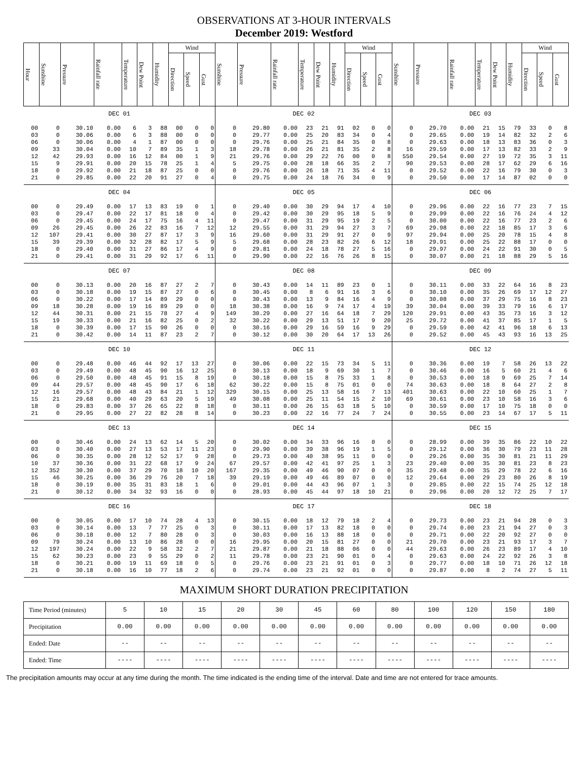OBSERVATIONS AT 3-HOUR INTERVALS
December 2019: Westford
| Hour | Sunshine | Pressure | Rainfall rate | Temperature | Dew Point | Humidity | Wind | | | Sunshine | Pressure | Rainfall rate | Temperature | Dew Point | Humidity | Wind | | | Sunshine | Pressure | Rainfall rate | Temperature | Dew Point | Humidity | Wind | | |
| --- | --- | --- | --- | --- | --- | --- | --- | --- | --- | --- | --- | --- | --- | --- | --- | --- | --- | --- | --- | --- | --- | --- | --- | --- | --- | --- | --- |
| | | | | | | | Direction | Speed | Gust | | | | | | | Direction | Speed | Gust | | | | | | | Direction | Speed | Gust |
| DEC 01 | | | | | | | | | | DEC 02 | | | | | | | | | DEC 03 | | | | | | | | |
| 00 | 0 | 30.10 | 0.00 | 6 | 3 | 88 | 00 | 0 | 0 | 0 | 29.80 | 0.00 | 23 | 21 | 91 | 02 | 0 | 0 | 0 | 29.70 | 0.00 | 21 | 15 | 79 | 33 | 0 | 8 |
| 03 | 0 | 30.06 | 0.00 | 6 | 3 | 88 | 00 | 0 | 0 | 0 | 29.77 | 0.00 | 25 | 20 | 83 | 34 | 0 | 4 | 0 | 29.65 | 0.00 | 19 | 14 | 82 | 32 | 2 | 6 |
| 06 | 0 | 30.06 | 0.00 | 4 | 1 | 87 | 00 | 0 | 0 | 0 | 29.76 | 0.00 | 25 | 21 | 84 | 35 | 0 | 8 | 0 | 29.63 | 0.00 | 18 | 13 | 83 | 36 | 0 | 3 |
| 09 | 33 | 30.04 | 0.00 | 10 | 7 | 89 | 35 | 1 | 3 | 18 | 29.78 | 0.00 | 26 | 21 | 81 | 35 | 2 | 8 | 16 | 29.59 | 0.00 | 17 | 13 | 82 | 33 | 2 | 9 |
| 12 | 42 | 29.93 | 0.00 | 16 | 12 | 84 | 00 | 1 | 9 | 21 | 29.76 | 0.00 | 29 | 22 | 76 | 00 | 0 | 8 | 550 | 29.54 | 0.00 | 27 | 19 | 72 | 35 | 3 | 11 |
| 15 | 9 | 29.91 | 0.00 | 20 | 15 | 78 | 25 | 1 | 4 | 5 | 29.75 | 0.00 | 28 | 18 | 66 | 35 | 2 | 7 | 90 | 29.53 | 0.00 | 28 | 17 | 62 | 29 | 6 | 16 |
| 18 | 0 | 29.92 | 0.00 | 21 | 18 | 87 | 25 | 0 | 0 | 0 | 29.76 | 0.00 | 26 | 18 | 71 | 35 | 4 | 11 | 0 | 29.52 | 0.00 | 22 | 16 | 79 | 30 | 0 | 3 |
| 21 | 0 | 29.85 | 0.00 | 22 | 20 | 91 | 27 | 0 | 4 | 0 | 29.75 | 0.00 | 24 | 18 | 76 | 34 | 0 | 9 | 0 | 29.50 | 0.00 | 17 | 14 | 87 | 02 | 0 | 0 |
| DEC 04 | | | | | | | | | | DEC 05 | | | | | | | | | DEC 06 | | | | | | | | |
| 00 | 0 | 29.49 | 0.00 | 17 | 13 | 83 | 19 | 0 | 1 | 0 | 29.40 | 0.00 | 30 | 29 | 94 | 17 | 4 | 10 | 0 | 29.96 | 0.00 | 22 | 16 | 77 | 23 | 7 | 15 |
| 03 | 0 | 29.47 | 0.00 | 22 | 17 | 81 | 18 | 0 | 4 | 0 | 29.42 | 0.00 | 30 | 29 | 95 | 18 | 5 | 9 | 0 | 29.99 | 0.00 | 22 | 16 | 76 | 24 | 4 | 12 |
| 06 | 0 | 29.45 | 0.00 | 24 | 17 | 75 | 16 | 4 | 11 | 0 | 29.47 | 0.00 | 31 | 29 | 95 | 19 | 2 | 5 | 0 | 30.00 | 0.00 | 22 | 16 | 77 | 23 | 2 | 6 |
| 09 | 26 | 29.45 | 0.00 | 26 | 22 | 83 | 16 | 7 | 12 | 12 | 29.55 | 0.00 | 31 | 29 | 94 | 27 | 3 | 7 | 69 | 29.98 | 0.00 | 22 | 18 | 85 | 17 | 3 | 6 |
| 12 | 107 | 29.41 | 0.00 | 30 | 27 | 87 | 17 | 3 | 9 | 16 | 29.60 | 0.00 | 31 | 29 | 91 | 27 | 0 | 9 | 97 | 29.94 | 0.00 | 25 | 20 | 78 | 15 | 4 | 8 |
| 15 | 39 | 29.39 | 0.00 | 32 | 28 | 82 | 17 | 5 | 9 | 5 | 29.68 | 0.00 | 28 | 23 | 82 | 26 | 6 | 12 | 18 | 29.91 | 0.00 | 25 | 22 | 88 | 17 | 0 | 0 |
| 18 | 0 | 29.40 | 0.00 | 31 | 27 | 86 | 17 | 4 | 9 | 0 | 29.81 | 0.00 | 24 | 18 | 78 | 27 | 5 | 16 | 0 | 29.97 | 0.00 | 24 | 22 | 91 | 30 | 0 | 5 |
| 21 | 0 | 29.41 | 0.00 | 31 | 29 | 92 | 17 | 6 | 11 | 0 | 29.90 | 0.00 | 22 | 16 | 76 | 26 | 8 | 15 | 0 | 30.07 | 0.00 | 21 | 18 | 88 | 29 | 5 | 16 |
| DEC 07 | | | | | | | | | | DEC 08 | | | | | | | | | DEC 09 | | | | | | | | |
| 00 | 0 | 30.13 | 0.00 | 20 | 16 | 87 | 27 | 2 | 7 | 0 | 30.43 | 0.00 | 14 | 11 | 89 | 23 | 0 | 1 | 0 | 30.11 | 0.00 | 33 | 22 | 64 | 16 | 8 | 23 |
| 03 | 0 | 30.18 | 0.00 | 19 | 15 | 87 | 27 | 0 | 6 | 0 | 30.45 | 0.00 | 8 | 6 | 91 | 16 | 3 | 6 | 0 | 30.10 | 0.00 | 35 | 26 | 69 | 17 | 12 | 27 |
| 06 | 0 | 30.22 | 0.00 | 17 | 14 | 89 | 29 | 0 | 0 | 0 | 30.43 | 0.00 | 13 | 9 | 84 | 16 | 4 | 9 | 0 | 30.08 | 0.00 | 37 | 29 | 75 | 16 | 8 | 23 |
| 09 | 18 | 30.28 | 0.00 | 19 | 16 | 89 | 29 | 0 | 0 | 18 | 30.38 | 0.00 | 16 | 9 | 74 | 17 | 4 | 19 | 39 | 30.04 | 0.00 | 39 | 33 | 79 | 16 | 6 | 17 |
| 12 | 44 | 30.31 | 0.00 | 21 | 15 | 78 | 27 | 4 | 9 | 149 | 30.29 | 0.00 | 27 | 16 | 64 | 18 | 7 | 29 | 120 | 29.91 | 0.00 | 43 | 35 | 73 | 16 | 3 | 12 |
| 15 | 19 | 30.33 | 0.00 | 21 | 16 | 82 | 25 | 0 | 2 | 32 | 30.22 | 0.00 | 29 | 13 | 51 | 17 | 9 | 20 | 25 | 29.72 | 0.00 | 41 | 37 | 85 | 17 | 1 | 5 |
| 18 | 0 | 30.39 | 0.00 | 17 | 15 | 90 | 26 | 0 | 0 | 0 | 30.16 | 0.00 | 29 | 16 | 59 | 16 | 9 | 29 | 0 | 29.59 | 0.00 | 42 | 41 | 96 | 18 | 6 | 13 |
| 21 | 0 | 30.42 | 0.00 | 14 | 11 | 87 | 23 | 2 | 7 | 0 | 30.12 | 0.00 | 30 | 20 | 64 | 17 | 13 | 26 | 0 | 29.52 | 0.00 | 45 | 43 | 93 | 16 | 13 | 25 |
| DEC 10 | | | | | | | | | | DEC 11 | | | | | | | | | DEC 12 | | | | | | | | |
| 00 | 0 | 29.48 | 0.00 | 46 | 44 | 92 | 17 | 13 | 27 | 0 | 30.06 | 0.00 | 22 | 15 | 73 | 34 | 5 | 11 | 0 | 30.36 | 0.00 | 19 | 7 | 58 | 26 | 13 | 22 |
| 03 | 0 | 29.49 | 0.00 | 48 | 45 | 90 | 16 | 12 | 25 | 0 | 30.13 | 0.00 | 18 | 9 | 69 | 30 | 1 | 7 | 0 | 30.46 | 0.00 | 16 | 5 | 60 | 21 | 4 | 6 |
| 06 | 0 | 29.50 | 0.00 | 48 | 45 | 91 | 15 | 8 | 19 | 0 | 30.18 | 0.00 | 15 | 8 | 75 | 33 | 1 | 8 | 0 | 30.53 | 0.00 | 18 | 9 | 69 | 25 | 7 | 14 |
| 09 | 44 | 29.57 | 0.00 | 48 | 45 | 90 | 17 | 6 | 18 | 62 | 30.22 | 0.00 | 15 | 8 | 75 | 01 | 0 | 0 | 74 | 30.63 | 0.00 | 18 | 8 | 64 | 27 | 2 | 8 |
| 12 | 16 | 29.57 | 0.00 | 48 | 43 | 84 | 21 | 1 | 12 | 329 | 30.15 | 0.00 | 25 | 13 | 58 | 16 | 7 | 13 | 401 | 30.63 | 0.00 | 22 | 10 | 60 | 25 | 1 | 7 |
| 15 | 21 | 29.68 | 0.00 | 40 | 29 | 63 | 20 | 5 | 19 | 49 | 30.08 | 0.00 | 25 | 11 | 54 | 15 | 2 | 10 | 69 | 30.61 | 0.00 | 23 | 10 | 58 | 16 | 3 | 6 |
| 18 | 0 | 29.83 | 0.00 | 37 | 26 | 65 | 22 | 8 | 18 | 0 | 30.11 | 0.00 | 26 | 15 | 63 | 18 | 5 | 10 | 0 | 30.59 | 0.00 | 17 | 10 | 75 | 18 | 0 | 0 |
| 21 | 0 | 29.95 | 0.00 | 27 | 22 | 82 | 28 | 8 | 14 | 0 | 30.23 | 0.00 | 22 | 16 | 77 | 24 | 7 | 24 | 0 | 30.55 | 0.00 | 23 | 14 | 67 | 17 | 5 | 11 |
| DEC 13 | | | | | | | | | | DEC 14 | | | | | | | | | DEC 15 | | | | | | | | |
| 00 | 0 | 30.46 | 0.00 | 24 | 13 | 62 | 14 | 5 | 20 | 0 | 30.02 | 0.00 | 34 | 33 | 96 | 16 | 0 | 0 | 0 | 28.99 | 0.00 | 39 | 35 | 86 | 22 | 10 | 22 |
| 03 | 0 | 30.40 | 0.00 | 27 | 13 | 53 | 17 | 11 | 23 | 0 | 29.90 | 0.00 | 39 | 38 | 96 | 19 | 1 | 5 | 0 | 29.12 | 0.00 | 36 | 30 | 79 | 23 | 11 | 28 |
| 06 | 0 | 30.35 | 0.00 | 28 | 12 | 52 | 17 | 9 | 28 | 0 | 29.73 | 0.00 | 40 | 38 | 95 | 11 | 0 | 0 | 0 | 29.26 | 0.00 | 35 | 30 | 81 | 21 | 11 | 29 |
| 10 | 37 | 30.36 | 0.00 | 31 | 22 | 68 | 17 | 9 | 24 | 67 | 29.57 | 0.00 | 42 | 41 | 97 | 25 | 1 | 3 | 23 | 29.40 | 0.00 | 35 | 30 | 81 | 23 | 8 | 23 |
| 12 | 352 | 30.30 | 0.00 | 37 | 29 | 70 | 18 | 10 | 20 | 167 | 29.35 | 0.00 | 49 | 46 | 90 | 07 | 0 | 0 | 35 | 29.48 | 0.00 | 35 | 29 | 78 | 22 | 6 | 16 |
| 15 | 46 | 30.25 | 0.00 | 36 | 29 | 76 | 20 | 7 | 18 | 39 | 29.19 | 0.00 | 49 | 46 | 89 | 07 | 0 | 0 | 12 | 29.64 | 0.00 | 29 | 23 | 80 | 26 | 8 | 19 |
| 18 | 0 | 30.19 | 0.00 | 35 | 31 | 83 | 18 | 1 | 6 | 0 | 29.01 | 0.00 | 44 | 43 | 96 | 07 | 1 | 3 | 0 | 29.85 | 0.00 | 22 | 15 | 74 | 25 | 12 | 18 |
| 21 | 0 | 30.12 | 0.00 | 34 | 32 | 93 | 16 | 0 | 0 | 0 | 28.93 | 0.00 | 45 | 44 | 97 | 18 | 10 | 21 | 0 | 29.96 | 0.00 | 20 | 12 | 72 | 25 | 7 | 17 |
| DEC 16 | | | | | | | | | | DEC 17 | | | | | | | | | DEC 18 | | | | | | | | |
| 00 | 0 | 30.05 | 0.00 | 17 | 10 | 74 | 28 | 4 | 13 | 0 | 30.15 | 0.00 | 18 | 12 | 79 | 18 | 2 | 4 | 0 | 29.73 | 0.00 | 23 | 21 | 94 | 28 | 0 | 3 |
| 03 | 0 | 30.14 | 0.00 | 13 | 7 | 77 | 25 | 0 | 3 | 0 | 30.11 | 0.00 | 17 | 13 | 82 | 18 | 0 | 0 | 0 | 29.74 | 0.00 | 23 | 21 | 94 | 27 | 0 | 3 |
| 06 | 0 | 30.18 | 0.00 | 12 | 7 | 80 | 28 | 0 | 3 | 0 | 30.03 | 0.00 | 16 | 13 | 88 | 18 | 0 | 0 | 0 | 29.71 | 0.00 | 22 | 20 | 92 | 27 | 0 | 0 |
| 09 | 79 | 30.24 | 0.00 | 13 | 10 | 86 | 28 | 0 | 0 | 16 | 29.95 | 0.00 | 20 | 15 | 81 | 27 | 0 | 0 | 21 | 29.70 | 0.00 | 23 | 21 | 93 | 17 | 3 | 7 |
| 12 | 197 | 30.24 | 0.00 | 22 | 9 | 58 | 32 | 2 | 7 | 21 | 29.87 | 0.00 | 21 | 18 | 88 | 06 | 0 | 0 | 44 | 29.63 | 0.00 | 26 | 23 | 89 | 17 | 4 | 10 |
| 15 | 62 | 30.23 | 0.00 | 23 | 9 | 55 | 29 | 0 | 2 | 11 | 29.78 | 0.00 | 23 | 21 | 90 | 01 | 0 | 4 | 0 | 29.63 | 0.00 | 24 | 22 | 92 | 26 | 3 | 8 |
| 18 | 0 | 30.21 | 0.00 | 19 | 11 | 69 | 18 | 0 | 5 | 0 | 29.76 | 0.00 | 23 | 21 | 91 | 01 | 0 | 3 | 0 | 29.77 | 0.00 | 18 | 10 | 71 | 26 | 12 | 18 |
| 21 | 0 | 30.18 | 0.00 | 16 | 10 | 77 | 18 | 2 | 6 | 0 | 29.74 | 0.00 | 23 | 21 | 92 | 01 | 0 | 0 | 0 | 29.87 | 0.00 | 8 | 2 | 74 | 27 | 5 | 11 |
MAXIMUM SHORT DURATION PRECIPITATION
| Time Period (minutes) | 5 | 10 | 15 | 20 | 30 | 45 | 60 | 80 | 100 | 120 | 150 | 180 |
| Precipitation | 0.00 | 0.00 | 0.00 | 0.00 | 0.00 | 0.00 | 0.00 | 0.00 | 0.00 | 0.00 | 0.00 | 0.00 |
| Ended: Date | -- | -- | -- | -- | -- | -- | -- | -- | -- | -- | -- | -- |
| Ended: Time | ---- | ---- | ---- | ---- | ---- | ---- | ---- | ---- | ---- | ---- | ---- | ---- |
The precipitation amounts may occur at any time during the month. The time indicated is the ending time of the interval. Date and time are not entered for trace amounts.